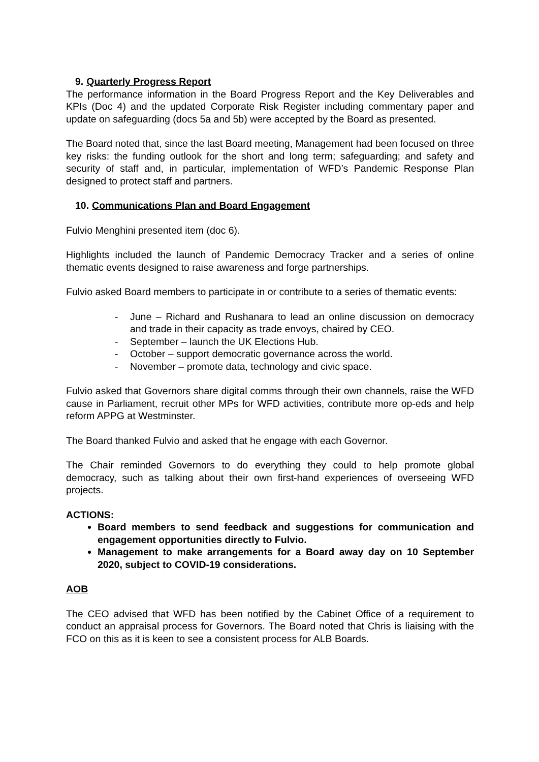9. Quarterly Progress Report
The performance information in the Board Progress Report and the Key Deliverables and KPIs (Doc 4) and the updated Corporate Risk Register including commentary paper and update on safeguarding (docs 5a and 5b) were accepted by the Board as presented.
The Board noted that, since the last Board meeting, Management had been focused on three key risks: the funding outlook for the short and long term; safeguarding; and safety and security of staff and, in particular, implementation of WFD’s Pandemic Response Plan designed to protect staff and partners.
10. Communications Plan and Board Engagement
Fulvio Menghini presented item (doc 6).
Highlights included the launch of Pandemic Democracy Tracker and a series of online thematic events designed to raise awareness and forge partnerships.
Fulvio asked Board members to participate in or contribute to a series of thematic events:
- June – Richard and Rushanara to lead an online discussion on democracy and trade in their capacity as trade envoys, chaired by CEO.
- September – launch the UK Elections Hub.
- October – support democratic governance across the world.
- November – promote data, technology and civic space.
Fulvio asked that Governors share digital comms through their own channels, raise the WFD cause in Parliament, recruit other MPs for WFD activities, contribute more op-eds and help reform APPG at Westminster.
The Board thanked Fulvio and asked that he engage with each Governor.
The Chair reminded Governors to do everything they could to help promote global democracy, such as talking about their own first-hand experiences of overseeing WFD projects.
ACTIONS:
Board members to send feedback and suggestions for communication and engagement opportunities directly to Fulvio.
Management to make arrangements for a Board away day on 10 September 2020, subject to COVID-19 considerations.
AOB
The CEO advised that WFD has been notified by the Cabinet Office of a requirement to conduct an appraisal process for Governors. The Board noted that Chris is liaising with the FCO on this as it is keen to see a consistent process for ALB Boards.